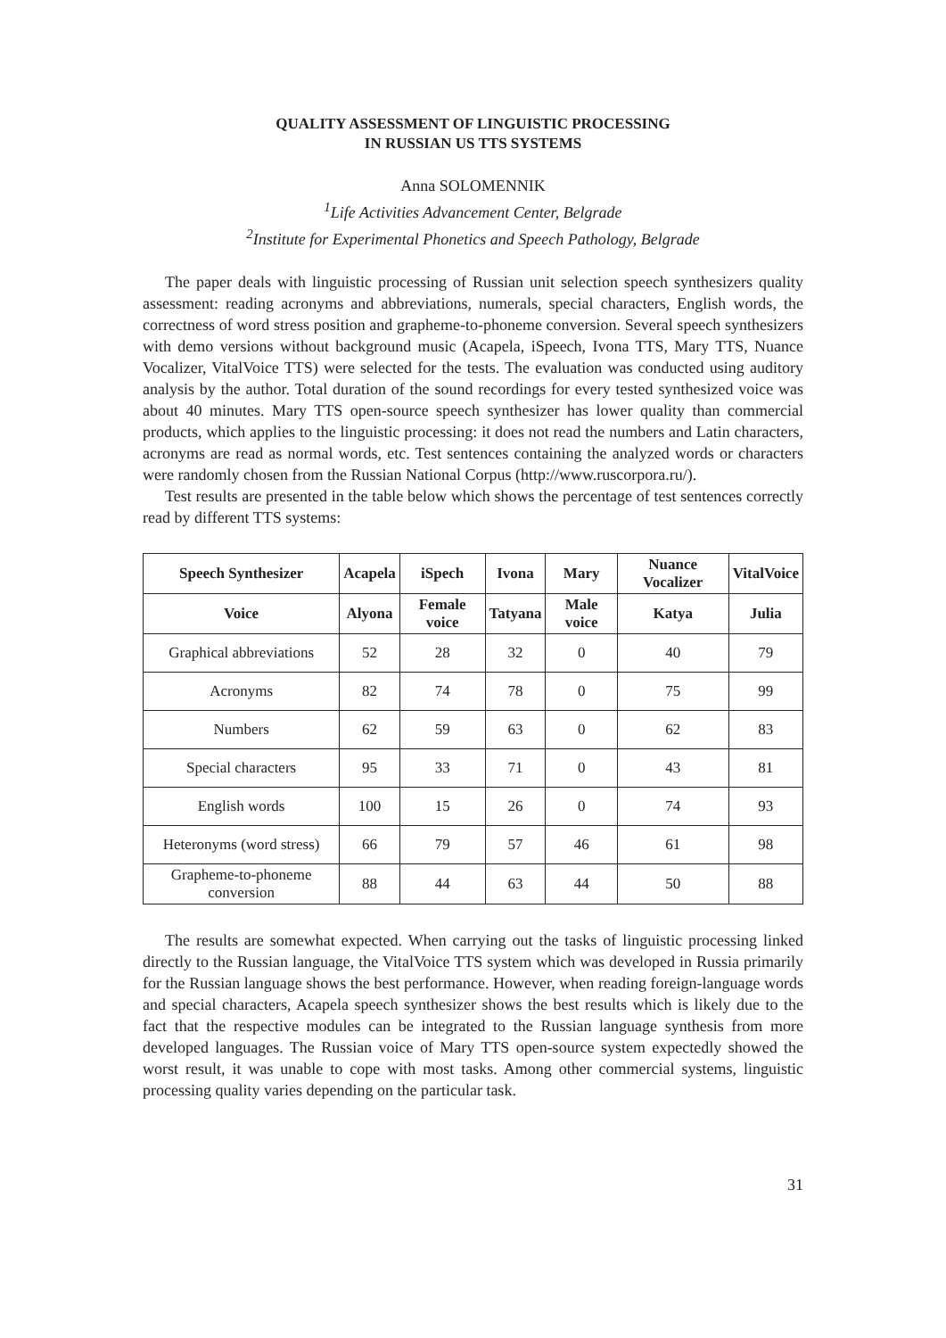QUALITY ASSESSMENT OF LINGUISTIC PROCESSING
IN RUSSIAN US TTS SYSTEMS
Anna SOLOMENNIK
<sup>1</sup> Life Activities Advancement Center, Belgrade
<sup>2</sup> Institute for Experimental Phonetics and Speech Pathology, Belgrade
The paper deals with linguistic processing of Russian unit selection speech synthesizers quality assessment: reading acronyms and abbreviations, numerals, special characters, English words, the correctness of word stress position and grapheme-to-phoneme conversion. Several speech synthesizers with demo versions without background music (Acapela, iSpeech, Ivona TTS, Mary TTS, Nuance Vocalizer, VitalVoice TTS) were selected for the tests. The evaluation was conducted using auditory analysis by the author. Total duration of the sound recordings for every tested synthesized voice was about 40 minutes. Mary TTS open-source speech synthesizer has lower quality than commercial products, which applies to the linguistic processing: it does not read the numbers and Latin characters, acronyms are read as normal words, etc. Test sentences containing the analyzed words or characters were randomly chosen from the Russian National Corpus (http://www.ruscorpora.ru/).
Test results are presented in the table below which shows the percentage of test sentences correctly read by different TTS systems:
| Speech Synthesizer | Acapela | iSpech | Ivona | Mary | Nuance Vocalizer | VitalVoice |
| --- | --- | --- | --- | --- | --- | --- |
| Voice | Alyona | Female voice | Tatyana | Male voice | Katya | Julia |
| Graphical abbreviations | 52 | 28 | 32 | 0 | 40 | 79 |
| Acronyms | 82 | 74 | 78 | 0 | 75 | 99 |
| Numbers | 62 | 59 | 63 | 0 | 62 | 83 |
| Special characters | 95 | 33 | 71 | 0 | 43 | 81 |
| English words | 100 | 15 | 26 | 0 | 74 | 93 |
| Heteronyms (word stress) | 66 | 79 | 57 | 46 | 61 | 98 |
| Grapheme-to-phoneme conversion | 88 | 44 | 63 | 44 | 50 | 88 |
The results are somewhat expected. When carrying out the tasks of linguistic processing linked directly to the Russian language, the VitalVoice TTS system which was developed in Russia primarily for the Russian language shows the best performance. However, when reading foreign-language words and special characters, Acapela speech synthesizer shows the best results which is likely due to the fact that the respective modules can be integrated to the Russian language synthesis from more developed languages. The Russian voice of Mary TTS open-source system expectedly showed the worst result, it was unable to cope with most tasks. Among other commercial systems, linguistic processing quality varies depending on the particular task.
31